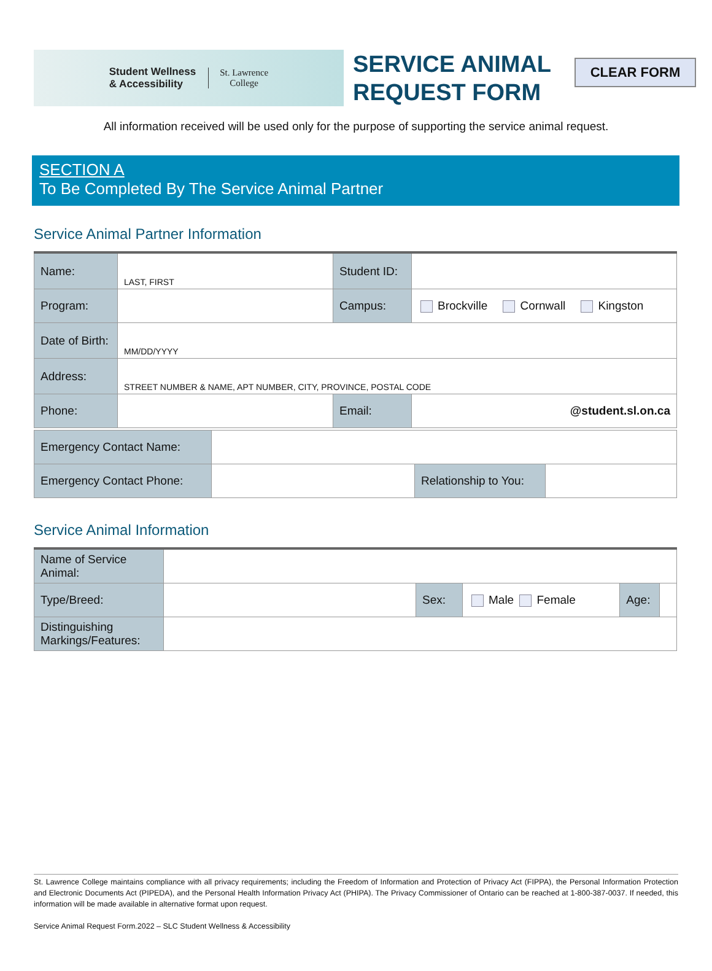CLEAR FORM
Student Wellness
& Accessibility
St. Lawrence
College
SERVICE ANIMAL
REQUEST FORM
All information received will be used only for the purpose of supporting the service animal request.
SECTION A
To Be Completed By The Service Animal Partner
Service Animal Partner Information
| Name: | LAST, FIRST | Student ID: | |
| Program: | | Campus: | Brockville Cornwall Kingston |
| Date of Birth: | MM/DD/YYYY | | |
| Address: | STREET NUMBER & NAME, APT NUMBER, CITY, PROVINCE, POSTAL CODE | | |
| Phone: | | Email: | @student.sl.on.ca |
| Emergency Contact Name: | | | |
| Emergency Contact Phone: | | Relationship to You: | |
Service Animal Information
| Name of Service Animal: | | | | | |
| Type/Breed: | | Sex: | Male Female | Age: | |
| Distinguishing Markings/Features: | | | | | |
St. Lawrence College maintains compliance with all privacy requirements; including the Freedom of Information and Protection of Privacy Act (FIPPA), the Personal Information Protection and Electronic Documents Act (PIPEDA), and the Personal Health Information Privacy Act (PHIPA). The Privacy Commissioner of Ontario can be reached at 1-800-387-0037. If needed, this information will be made available in alternative format upon request.
Service Animal Request Form.2022 – SLC Student Wellness & Accessibility